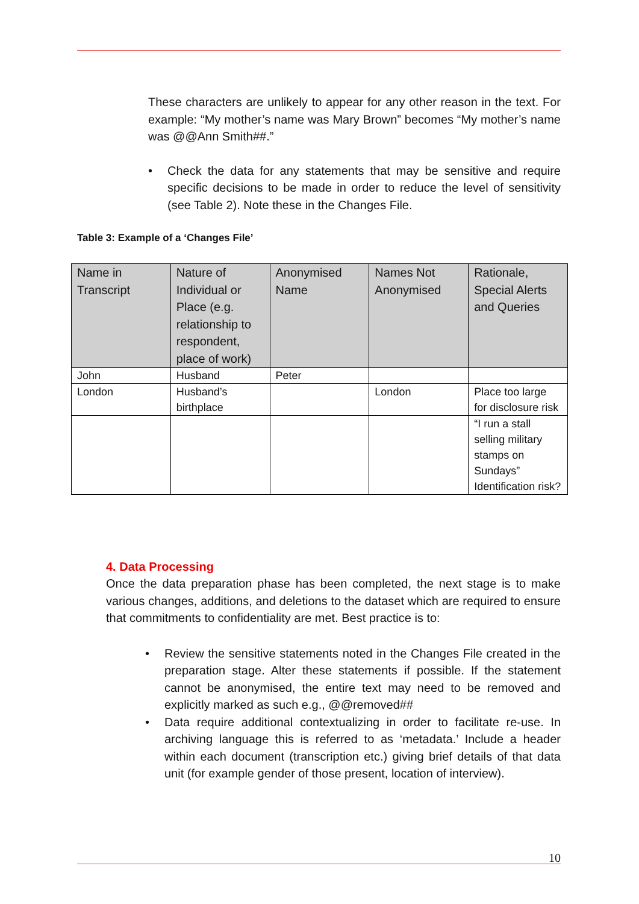These characters are unlikely to appear for any other reason in the text. For example: “My mother’s name was Mary Brown” becomes “My mother’s name was @@Ann Smith##.”
• Check the data for any statements that may be sensitive and require specific decisions to be made in order to reduce the level of sensitivity (see Table 2). Note these in the Changes File.
Table 3: Example of a ‘Changes File’
| Name in Transcript | Nature of Individual or Place (e.g. relationship to respondent, place of work) | Anonymised Name | Names Not Anonymised | Rationale, Special Alerts and Queries |
| --- | --- | --- | --- | --- |
| John | Husband | Peter | | |
| London | Husband’s birthplace | | London | Place too large for disclosure risk |
| | | | | “I run a stall selling military stamps on Sundays” Identification risk? |
4. Data Processing
Once the data preparation phase has been completed, the next stage is to make various changes, additions, and deletions to the dataset which are required to ensure that commitments to confidentiality are met. Best practice is to:
• Review the sensitive statements noted in the Changes File created in the preparation stage. Alter these statements if possible. If the statement cannot be anonymised, the entire text may need to be removed and explicitly marked as such e.g., @@removed##
• Data require additional contextualizing in order to facilitate re-use. In archiving language this is referred to as ‘metadata.’ Include a header within each document (transcription etc.) giving brief details of that data unit (for example gender of those present, location of interview).
10